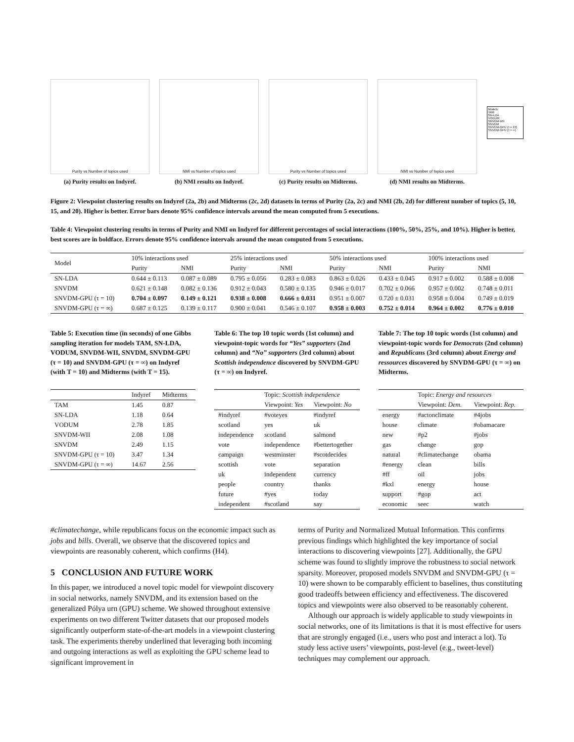Purity vs Number of topics used
(a) Purity results on Indyref.
NMI vs Number of topics used
(b) NMI results on Indyref.
Purity vs Number of topics used
(c) Purity results on Midterms.
NMI vs Number of topics used
(d) NMI results on Midterms.
Models
TAM
SN-LDA
VODUM
SNVDM-WII
SNVDM
SNVDM-GPU (τ = 10)
SNVDM-GPU (τ = ∞)
Figure 2: Viewpoint clustering results on Indyref (2a, 2b) and Midterms (2c, 2d) datasets in terms of Purity (2a, 2c) and NMI (2b, 2d) for different number of topics (5, 10, 15, and 20). Higher is better. Error bars denote 95% confidence intervals around the mean computed from 5 executions.
Table 4: Viewpoint clustering results in terms of Purity and NMI on Indyref for different percentages of social interactions (100%, 50%, 25%, and 10%). Higher is better, best scores are in boldface. Errors denote 95% confidence intervals around the mean computed from 5 executions.
| Model | 10% interactions used | | 25% interactions used | | 50% interactions used | | 100% interactions used | |
| --- | --- | --- | --- | --- | --- | --- | --- | --- |
| | Purity | NMI | Purity | NMI | Purity | NMI | Purity | NMI |
| SN-LDA | 0.644 ± 0.113 | 0.087 ± 0.089 | 0.795 ± 0.056 | 0.283 ± 0.083 | 0.863 ± 0.026 | 0.433 ± 0.045 | 0.917 ± 0.002 | 0.588 ± 0.008 |
| SNVDM | 0.621 ± 0.148 | 0.082 ± 0.136 | 0.912 ± 0.043 | 0.580 ± 0.135 | 0.946 ± 0.017 | 0.702 ± 0.066 | 0.957 ± 0.002 | 0.748 ± 0.011 |
| SNVDM-GPU (τ = 10) | 0.704 ± 0.097 | 0.149 ± 0.121 | 0.938 ± 0.008 | 0.666 ± 0.031 | 0.951 ± 0.007 | 0.720 ± 0.031 | 0.958 ± 0.004 | 0.749 ± 0.019 |
| SNVDM-GPU (τ = ∞) | 0.687 ± 0.125 | 0.139 ± 0.117 | 0.900 ± 0.041 | 0.546 ± 0.107 | 0.958 ± 0.003 | 0.752 ± 0.014 | 0.964 ± 0.002 | 0.776 ± 0.010 |
Table 5: Execution time (in seconds) of one Gibbs sampling iteration for models TAM, SN-LDA, VODUM, SNVDM-WII, SNVDM, SNVDM-GPU (τ = 10) and SNVDM-GPU (τ = ∞) on Indyref (with T = 10) and Midterms (with T = 15).
| | Indyref | Midterms |
| --- | --- | --- |
| TAM | 1.45 | 0.87 |
| SN-LDA | 1.18 | 0.64 |
| VODUM | 2.78 | 1.85 |
| SNVDM-WII | 2.08 | 1.08 |
| SNVDM | 2.49 | 1.15 |
| SNVDM-GPU (τ = 10) | 3.47 | 1.34 |
| SNVDM-GPU (τ = ∞) | 14.67 | 2.56 |
Table 6: The top 10 topic words (1st column) and viewpoint-topic words for “Yes” supporters (2nd column) and “No” supporters (3rd column) about Scottish independence discovered by SNVDM-GPU (τ = ∞) on Indyref.
| | Topic: Scottish independence | |
| --- | --- | --- |
| | Viewpoint: Yes | Viewpoint: No |
| #indyref | #voteyes | #indyref |
| scotland | yes | uk |
| independence | scotland | salmond |
| vote | independence | #bettertogether |
| campaign | westminster | #scotdecides |
| scottish | vote | separation |
| uk | independent | currency |
| people | country | thanks |
| future | #yes | today |
| independent | #scotland | say |
Table 7: The top 10 topic words (1st column) and viewpoint-topic words for Democrats (2nd column) and Republicans (3rd column) about Energy and ressources discovered by SNVDM-GPU (τ = ∞) on Midterms.
| | Topic: Energy and resources | |
| --- | --- | --- |
| | Viewpoint: Dem. | Viewpoint: Rep. |
| energy | #actonclimate | #4jobs |
| house | climate | #obamacare |
| new | #p2 | #jobs |
| gas | change | gop |
| natural | #climatechange | obama |
| #energy | clean | bills |
| #ff | oil | jobs |
| #kxl | energy | house |
| support | #gop | act |
| economic | seec | watch |
#climatechange, while republicans focus on the economic impact such as jobs and bills. Overall, we observe that the discovered topics and viewpoints are reasonably coherent, which confirms (H4).
5 CONCLUSION AND FUTURE WORK
In this paper, we introduced a novel topic model for viewpoint discovery in social networks, namely SNVDM, and its extension based on the generalized Pólya urn (GPU) scheme. We showed throughout extensive experiments on two different Twitter datasets that our proposed models significantly outperform state-of-the-art models in a viewpoint clustering task. The experiments thereby underlined that leveraging both incoming and outgoing interactions as well as exploiting the GPU scheme lead to significant improvement in
terms of Purity and Normalized Mutual Information. This confirms previous findings which highlighted the key importance of social interactions to discovering viewpoints [27]. Additionally, the GPU scheme was found to slightly improve the robustness to social network sparsity. Moreover, proposed models SNVDM and SNVDM-GPU (τ = 10) were shown to be comparably efficient to baselines, thus constituting good tradeoffs between efficiency and effectiveness. The discovered topics and viewpoints were also observed to be reasonably coherent.
Although our approach is widely applicable to study viewpoints in social networks, one of its limitations is that it is most effective for users that are strongly engaged (i.e., users who post and interact a lot). To study less active users’ viewpoints, post-level (e.g., tweet-level) techniques may complement our approach.